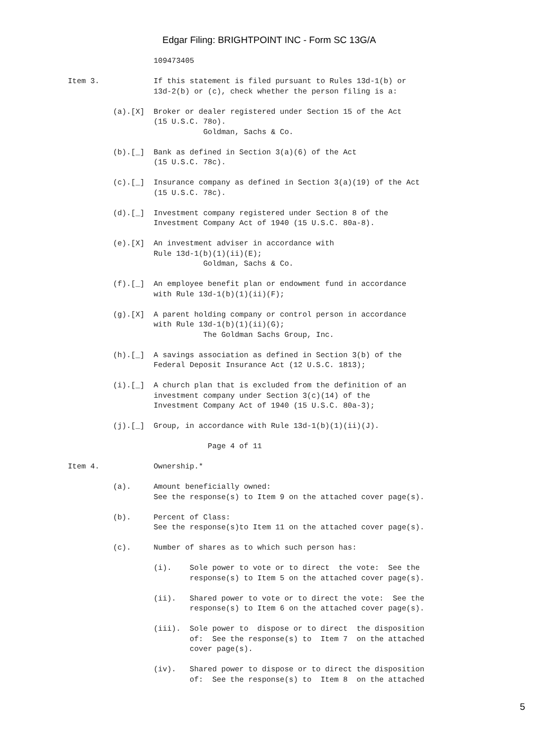Edgar Filing: BRIGHTPOINT INC - Form SC 13G/A
                   109473405

Item 3.            If this statement is filed pursuant to Rules 13d-1(b) or
                   13d-2(b) or (c), check whether the person filing is a:

          (a).[X]  Broker or dealer registered under Section 15 of the Act
                   (15 U.S.C. 78o).
                              Goldman, Sachs & Co.

          (b).[_]  Bank as defined in Section 3(a)(6) of the Act
                   (15 U.S.C. 78c).

          (c).[_]  Insurance company as defined in Section 3(a)(19) of the Act
                   (15 U.S.C. 78c).

          (d).[_]  Investment company registered under Section 8 of the
                   Investment Company Act of 1940 (15 U.S.C. 80a-8).

          (e).[X]  An investment adviser in accordance with
                   Rule 13d-1(b)(1)(ii)(E);
                              Goldman, Sachs & Co.

          (f).[_]  An employee benefit plan or endowment fund in accordance
                   with Rule 13d-1(b)(1)(ii)(F);

          (g).[X]  A parent holding company or control person in accordance
                   with Rule 13d-1(b)(1)(ii)(G);
                              The Goldman Sachs Group, Inc.

          (h).[_]  A savings association as defined in Section 3(b) of the
                   Federal Deposit Insurance Act (12 U.S.C. 1813);

          (i).[_]  A church plan that is excluded from the definition of an
                   investment company under Section 3(c)(14) of the
                   Investment Company Act of 1940 (15 U.S.C. 80a-3);

          (j).[_]  Group, in accordance with Rule 13d-1(b)(1)(ii)(J).

                               Page 4 of 11

Item 4.            Ownership.*

          (a).     Amount beneficially owned:
                   See the response(s) to Item 9 on the attached cover page(s).

          (b).     Percent of Class:
                   See the response(s)to Item 11 on the attached cover page(s).

          (c).     Number of shares as to which such person has:

                   (i).    Sole power to vote or to direct  the vote:  See the
                           response(s) to Item 5 on the attached cover page(s).

                   (ii).   Shared power to vote or to direct the vote:  See the
                           response(s) to Item 6 on the attached cover page(s).

                   (iii).  Sole power to  dispose or to direct  the disposition
                           of:  See the response(s) to  Item 7  on the attached
                           cover page(s).

                   (iv).   Shared power to dispose or to direct the disposition
                           of:  See the response(s) to  Item 8  on the attached
5